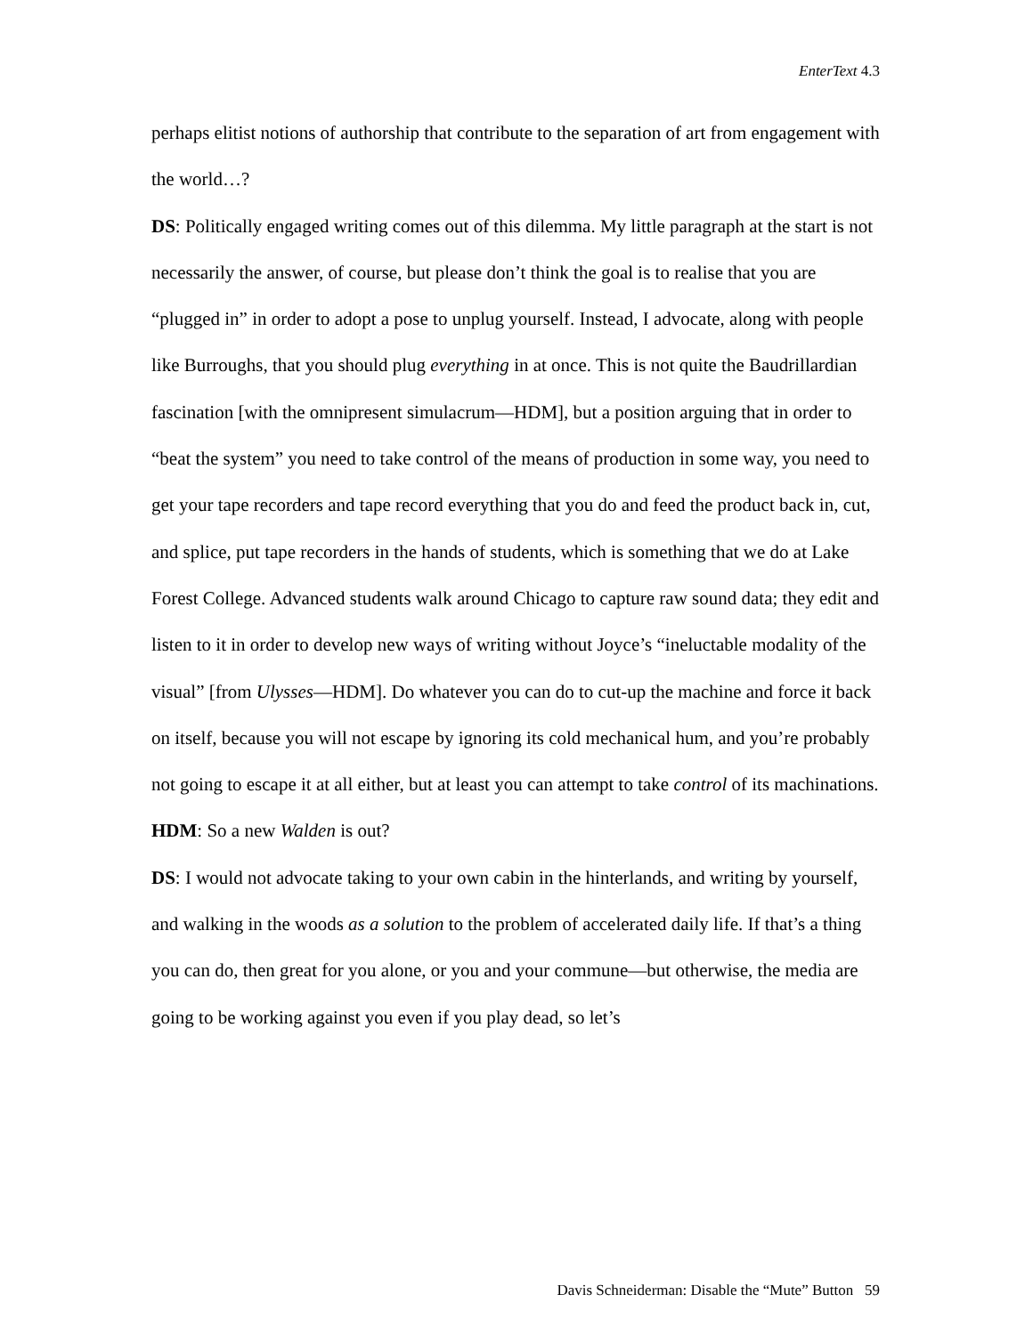EnterText 4.3
perhaps elitist notions of authorship that contribute to the separation of art from engagement with the world…?
DS: Politically engaged writing comes out of this dilemma. My little paragraph at the start is not necessarily the answer, of course, but please don’t think the goal is to realise that you are “plugged in” in order to adopt a pose to unplug yourself. Instead, I advocate, along with people like Burroughs, that you should plug everything in at once. This is not quite the Baudrillardian fascination [with the omnipresent simulacrum—HDM], but a position arguing that in order to “beat the system” you need to take control of the means of production in some way, you need to get your tape recorders and tape record everything that you do and feed the product back in, cut, and splice, put tape recorders in the hands of students, which is something that we do at Lake Forest College. Advanced students walk around Chicago to capture raw sound data; they edit and listen to it in order to develop new ways of writing without Joyce’s “ineluctable modality of the visual” [from Ulysses—HDM]. Do whatever you can do to cut-up the machine and force it back on itself, because you will not escape by ignoring its cold mechanical hum, and you’re probably not going to escape it at all either, but at least you can attempt to take control of its machinations.
HDM: So a new Walden is out?
DS: I would not advocate taking to your own cabin in the hinterlands, and writing by yourself, and walking in the woods as a solution to the problem of accelerated daily life. If that’s a thing you can do, then great for you alone, or you and your commune—but otherwise, the media are going to be working against you even if you play dead, so let’s
Davis Schneiderman: Disable the “Mute” Button 59